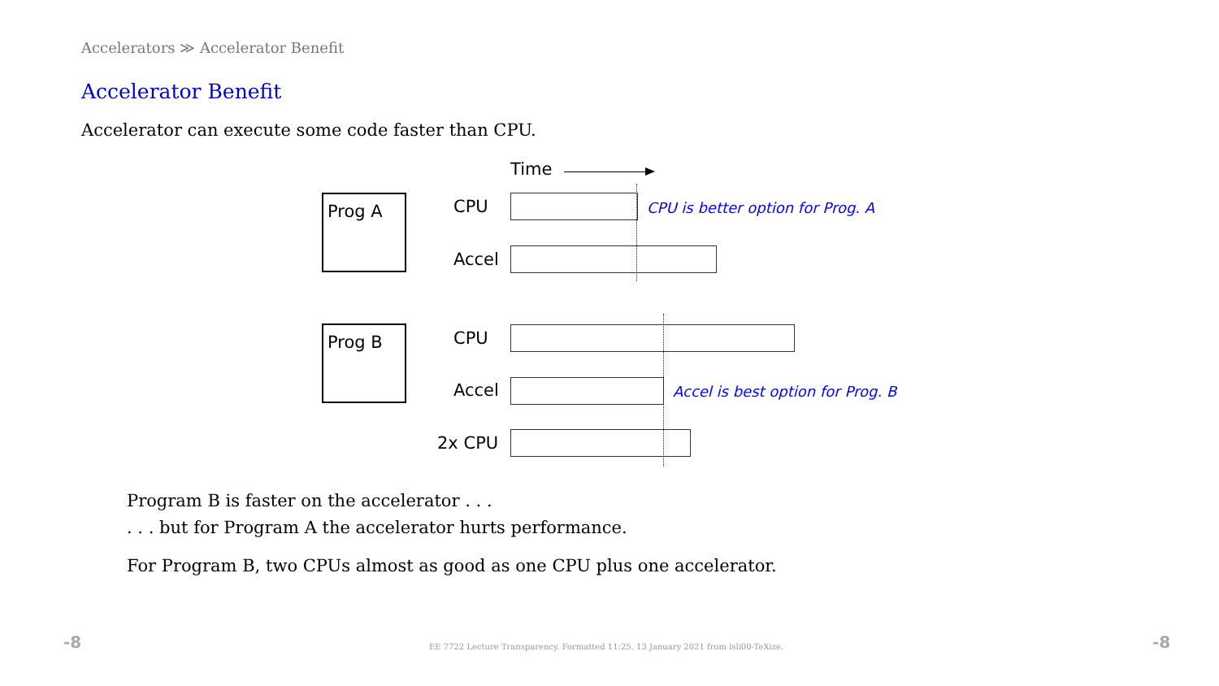Accelerators ≫ Accelerator Benefit
Accelerator Benefit
Accelerator can execute some code faster than CPU.
Time
Prog A CPU
CPU is better option for Prog. A
Accel
Prog B CPU
Accel
Accel is best option for Prog. B
2x CPU
Program B is faster on the accelerator . . .
. . . but for Program A the accelerator hurts performance.
For Program B, two CPUs almost as good as one CPU plus one accelerator.
-8
EE 7722 Lecture Transparency. Formatted 11:25, 13 January 2021 from lsli00-TeXize.
-8